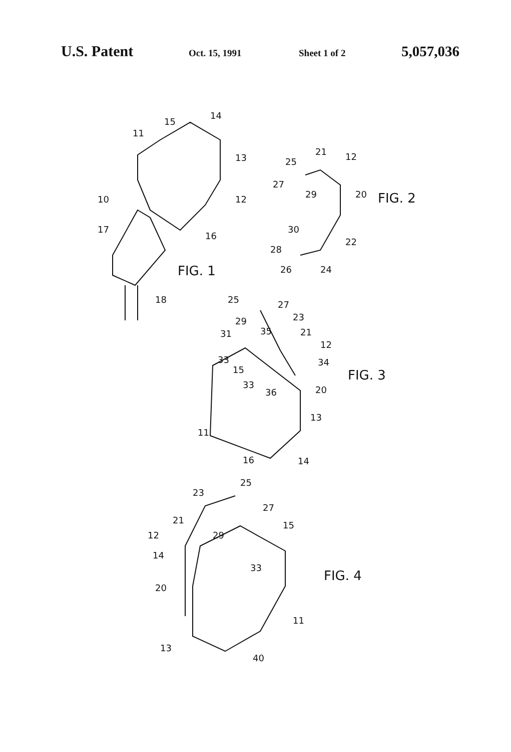U.S. Patent Oct. 15, 1991 Sheet 1 of 2 5,057,036
14
15
11
13
10
12
17
16
18
21
12
25
27
29
20
30
28
22
26
24
25
27
23
29
35
21
31
12
33
34
15
33
36
20
13
11
16
14
25
23
27
21
15
12
29
14
33
20
11
13
40
FIG. 1
FIG. 2
FIG. 3
FIG. 4